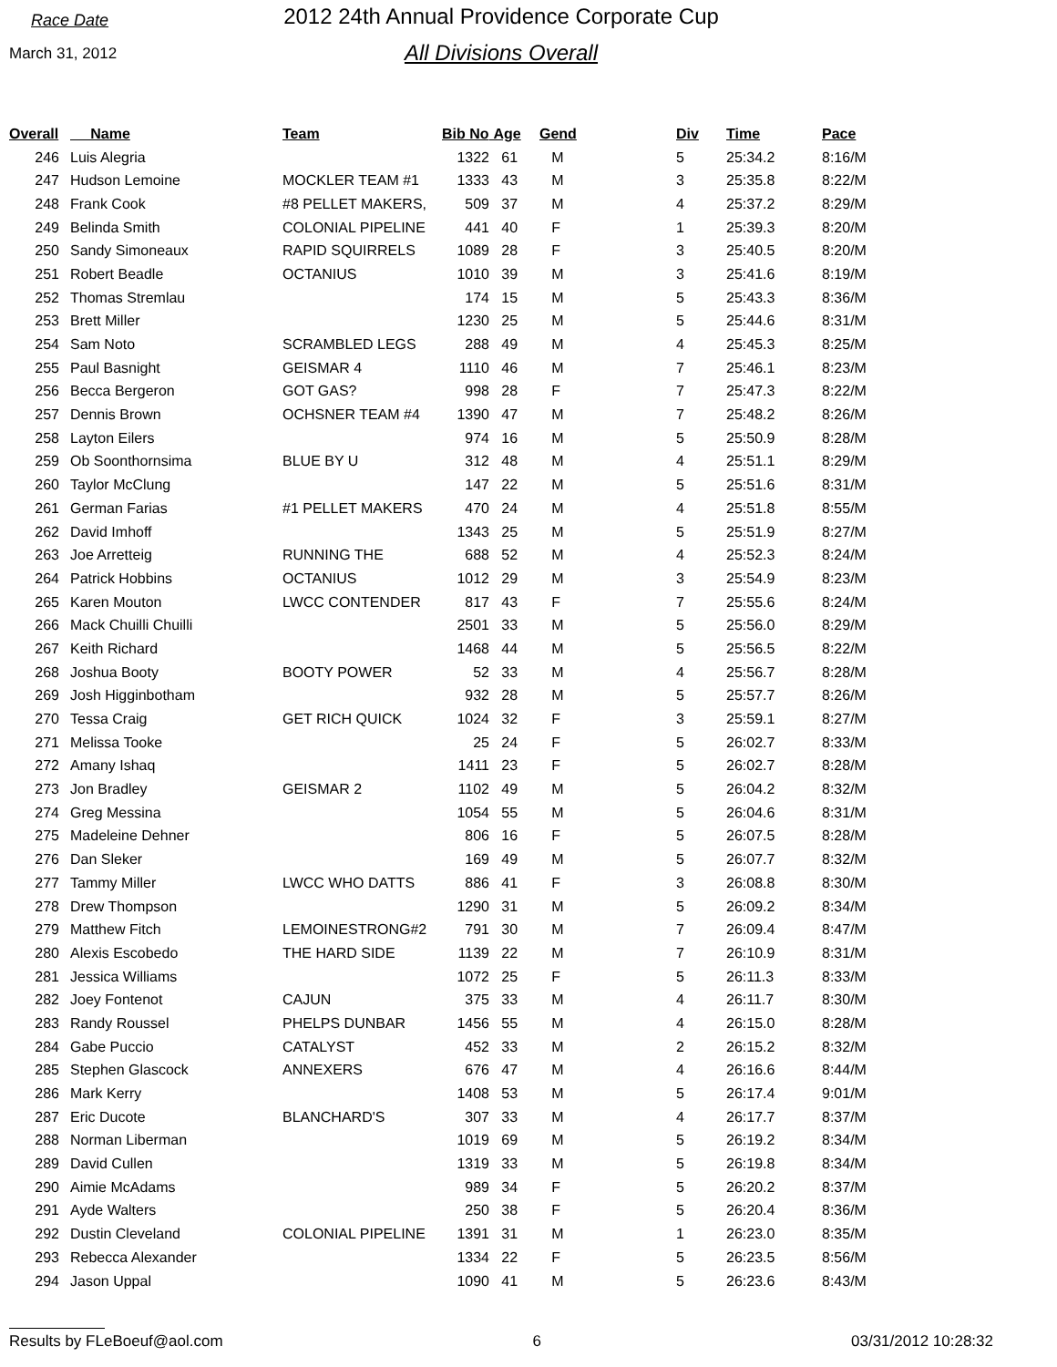Race Date
March 31, 2012
2012 24th Annual Providence Corporate Cup
All Divisions Overall
| Overall | | Name | Team | Bib No | Age | Gend | Div | Time | Pace |
| --- | --- | --- | --- | --- | --- | --- | --- | --- | --- |
| 246 | | Luis Alegria | | 1322 | 61 | M | 5 | 25:34.2 | 8:16/M |
| 247 | | Hudson Lemoine | MOCKLER TEAM #1 | 1333 | 43 | M | 3 | 25:35.8 | 8:22/M |
| 248 | | Frank Cook | #8 PELLET MAKERS, | 509 | 37 | M | 4 | 25:37.2 | 8:29/M |
| 249 | | Belinda Smith | COLONIAL PIPELINE | 441 | 40 | F | 1 | 25:39.3 | 8:20/M |
| 250 | | Sandy Simoneaux | RAPID SQUIRRELS | 1089 | 28 | F | 3 | 25:40.5 | 8:20/M |
| 251 | | Robert Beadle | OCTANIUS | 1010 | 39 | M | 3 | 25:41.6 | 8:19/M |
| 252 | | Thomas Stremlau | | 174 | 15 | M | 5 | 25:43.3 | 8:36/M |
| 253 | | Brett Miller | | 1230 | 25 | M | 5 | 25:44.6 | 8:31/M |
| 254 | | Sam Noto | SCRAMBLED LEGS | 288 | 49 | M | 4 | 25:45.3 | 8:25/M |
| 255 | | Paul Basnight | GEISMAR 4 | 1110 | 46 | M | 7 | 25:46.1 | 8:23/M |
| 256 | | Becca Bergeron | GOT GAS? | 998 | 28 | F | 7 | 25:47.3 | 8:22/M |
| 257 | | Dennis Brown | OCHSNER TEAM #4 | 1390 | 47 | M | 7 | 25:48.2 | 8:26/M |
| 258 | | Layton Eilers | | 974 | 16 | M | 5 | 25:50.9 | 8:28/M |
| 259 | | Ob Soonthornsima | BLUE BY U | 312 | 48 | M | 4 | 25:51.1 | 8:29/M |
| 260 | | Taylor McClung | | 147 | 22 | M | 5 | 25:51.6 | 8:31/M |
| 261 | | German Farias | #1 PELLET MAKERS | 470 | 24 | M | 4 | 25:51.8 | 8:55/M |
| 262 | | David Imhoff | | 1343 | 25 | M | 5 | 25:51.9 | 8:27/M |
| 263 | | Joe Arretteig | RUNNING THE | 688 | 52 | M | 4 | 25:52.3 | 8:24/M |
| 264 | | Patrick Hobbins | OCTANIUS | 1012 | 29 | M | 3 | 25:54.9 | 8:23/M |
| 265 | | Karen Mouton | LWCC CONTENDER | 817 | 43 | F | 7 | 25:55.6 | 8:24/M |
| 266 | | Mack Chuilli Chuilli | | 2501 | 33 | M | 5 | 25:56.0 | 8:29/M |
| 267 | | Keith Richard | | 1468 | 44 | M | 5 | 25:56.5 | 8:22/M |
| 268 | | Joshua Booty | BOOTY POWER | 52 | 33 | M | 4 | 25:56.7 | 8:28/M |
| 269 | | Josh Higginbotham | | 932 | 28 | M | 5 | 25:57.7 | 8:26/M |
| 270 | | Tessa Craig | GET RICH QUICK | 1024 | 32 | F | 3 | 25:59.1 | 8:27/M |
| 271 | | Melissa Tooke | | 25 | 24 | F | 5 | 26:02.7 | 8:33/M |
| 272 | | Amany Ishaq | | 1411 | 23 | F | 5 | 26:02.7 | 8:28/M |
| 273 | | Jon Bradley | GEISMAR 2 | 1102 | 49 | M | 5 | 26:04.2 | 8:32/M |
| 274 | | Greg Messina | | 1054 | 55 | M | 5 | 26:04.6 | 8:31/M |
| 275 | | Madeleine Dehner | | 806 | 16 | F | 5 | 26:07.5 | 8:28/M |
| 276 | | Dan Sleker | | 169 | 49 | M | 5 | 26:07.7 | 8:32/M |
| 277 | | Tammy Miller | LWCC WHO DATTS | 886 | 41 | F | 3 | 26:08.8 | 8:30/M |
| 278 | | Drew Thompson | | 1290 | 31 | M | 5 | 26:09.2 | 8:34/M |
| 279 | | Matthew Fitch | LEMOINESTRONG#2 | 791 | 30 | M | 7 | 26:09.4 | 8:47/M |
| 280 | | Alexis Escobedo | THE HARD SIDE | 1139 | 22 | M | 7 | 26:10.9 | 8:31/M |
| 281 | | Jessica Williams | | 1072 | 25 | F | 5 | 26:11.3 | 8:33/M |
| 282 | | Joey Fontenot | CAJUN | 375 | 33 | M | 4 | 26:11.7 | 8:30/M |
| 283 | | Randy Roussel | PHELPS DUNBAR | 1456 | 55 | M | 4 | 26:15.0 | 8:28/M |
| 284 | | Gabe Puccio | CATALYST | 452 | 33 | M | 2 | 26:15.2 | 8:32/M |
| 285 | | Stephen Glascock | ANNEXERS | 676 | 47 | M | 4 | 26:16.6 | 8:44/M |
| 286 | | Mark Kerry | | 1408 | 53 | M | 5 | 26:17.4 | 9:01/M |
| 287 | | Eric Ducote | BLANCHARD'S | 307 | 33 | M | 4 | 26:17.7 | 8:37/M |
| 288 | | Norman Liberman | | 1019 | 69 | M | 5 | 26:19.2 | 8:34/M |
| 289 | | David Cullen | | 1319 | 33 | M | 5 | 26:19.8 | 8:34/M |
| 290 | | Aimie McAdams | | 989 | 34 | F | 5 | 26:20.2 | 8:37/M |
| 291 | | Ayde Walters | | 250 | 38 | F | 5 | 26:20.4 | 8:36/M |
| 292 | | Dustin Cleveland | COLONIAL PIPELINE | 1391 | 31 | M | 1 | 26:23.0 | 8:35/M |
| 293 | | Rebecca Alexander | | 1334 | 22 | F | 5 | 26:23.5 | 8:56/M |
| 294 | | Jason Uppal | | 1090 | 41 | M | 5 | 26:23.6 | 8:43/M |
Results by FLeBoeuf@aol.com 6 03/31/2012 10:28:32